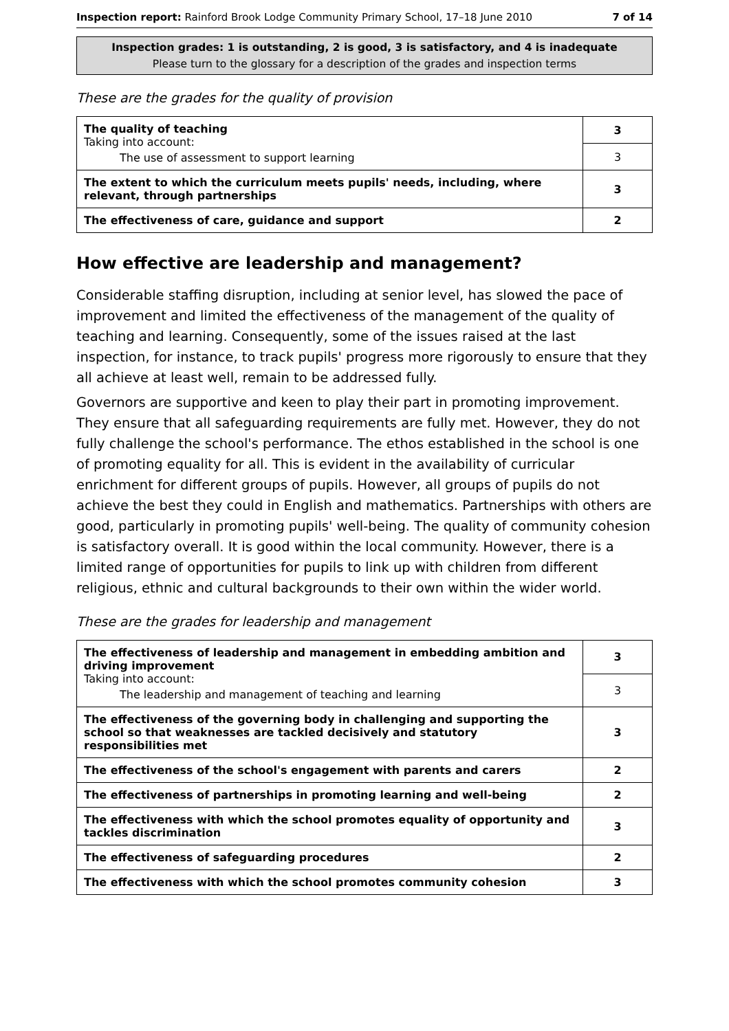Inspection report: Rainford Brook Lodge Community Primary School, 17–18 June 2010 7 of 14
Inspection grades: 1 is outstanding, 2 is good, 3 is satisfactory, and 4 is inadequate
Please turn to the glossary for a description of the grades and inspection terms
These are the grades for the quality of provision
| The quality of teaching Taking into account: The use of assessment to support learning | 3 |
| | 3 |
| The extent to which the curriculum meets pupils' needs, including, where relevant, through partnerships | 3 |
| The effectiveness of care, guidance and support | 2 |
How effective are leadership and management?
Considerable staffing disruption, including at senior level, has slowed the pace of improvement and limited the effectiveness of the management of the quality of teaching and learning. Consequently, some of the issues raised at the last inspection, for instance, to track pupils' progress more rigorously to ensure that they all achieve at least well, remain to be addressed fully.
Governors are supportive and keen to play their part in promoting improvement. They ensure that all safeguarding requirements are fully met. However, they do not fully challenge the school's performance. The ethos established in the school is one of promoting equality for all. This is evident in the availability of curricular enrichment for different groups of pupils. However, all groups of pupils do not achieve the best they could in English and mathematics. Partnerships with others are good, particularly in promoting pupils' well-being. The quality of community cohesion is satisfactory overall. It is good within the local community. However, there is a limited range of opportunities for pupils to link up with children from different religious, ethnic and cultural backgrounds to their own within the wider world.
These are the grades for leadership and management
| The effectiveness of leadership and management in embedding ambition and driving improvement Taking into account: The leadership and management of teaching and learning | 3 |
| | 3 |
| The effectiveness of the governing body in challenging and supporting the school so that weaknesses are tackled decisively and statutory responsibilities met | 3 |
| The effectiveness of the school's engagement with parents and carers | 2 |
| The effectiveness of partnerships in promoting learning and well-being | 2 |
| The effectiveness with which the school promotes equality of opportunity and tackles discrimination | 3 |
| The effectiveness of safeguarding procedures | 2 |
| The effectiveness with which the school promotes community cohesion | 3 |